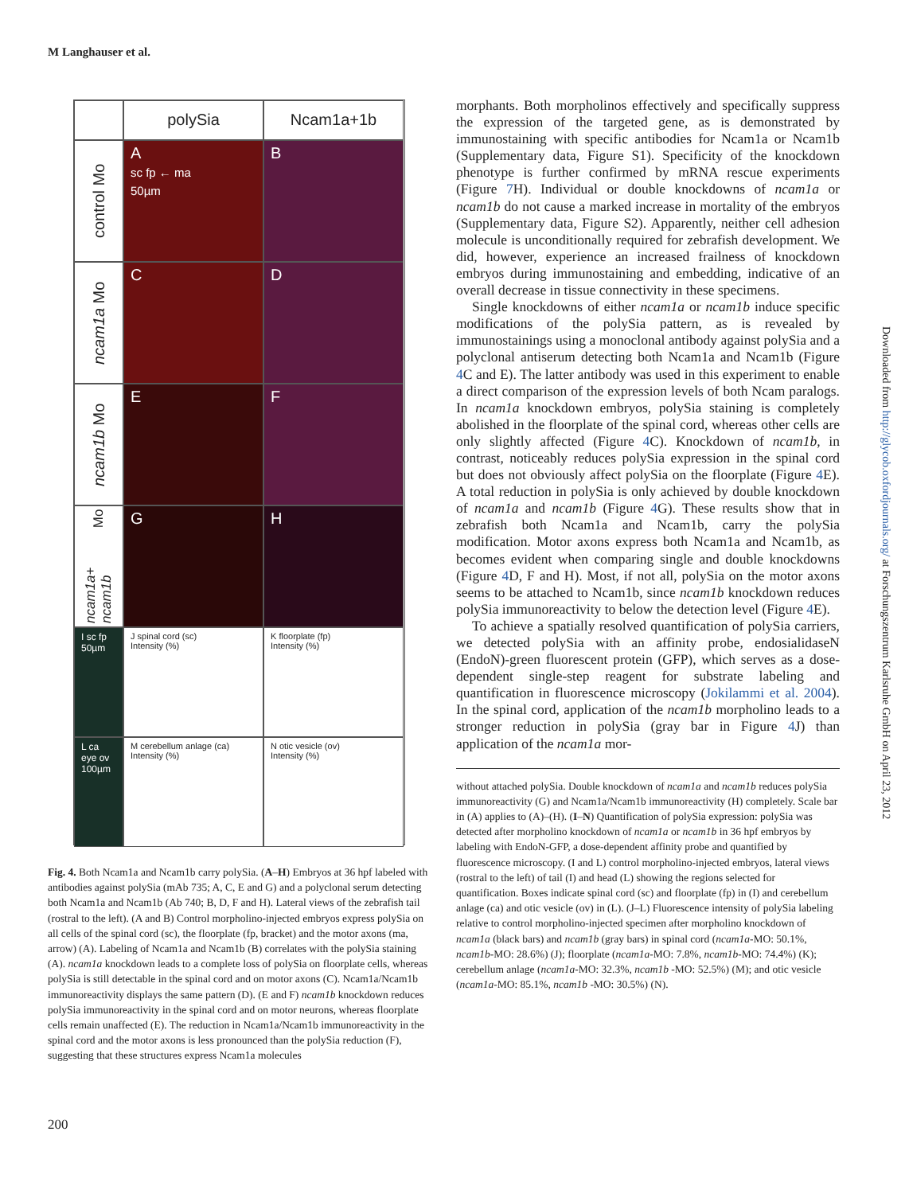M Langhauser et al.
polySia
Ncam1a+1b
control Mo
A
sc fp ← ma
50µm
B
ncam1a Mo
C
D
ncam1b Mo
E
F
ncam1a+ ncam1b Mo
G
H
I sc fp 50µm
J spinal cord (sc)
Intensity (%)
K floorplate (fp)
Intensity (%)
L ca eye ov 100µm
M cerebellum anlage (ca)
Intensity (%)
N otic vesicle (ov)
Intensity (%)
Fig. 4. Both Ncam1a and Ncam1b carry polySia. (A–H) Embryos at 36 hpf labeled with antibodies against polySia (mAb 735; A, C, E and G) and a polyclonal serum detecting both Ncam1a and Ncam1b (Ab 740; B, D, F and H). Lateral views of the zebrafish tail (rostral to the left). (A and B) Control morpholino-injected embryos express polySia on all cells of the spinal cord (sc), the floorplate (fp, bracket) and the motor axons (ma, arrow) (A). Labeling of Ncam1a and Ncam1b (B) correlates with the polySia staining (A). ncam1a knockdown leads to a complete loss of polySia on floorplate cells, whereas polySia is still detectable in the spinal cord and on motor axons (C). Ncam1a/Ncam1b immunoreactivity displays the same pattern (D). (E and F) ncam1b knockdown reduces polySia immunoreactivity in the spinal cord and on motor neurons, whereas floorplate cells remain unaffected (E). The reduction in Ncam1a/Ncam1b immunoreactivity in the spinal cord and the motor axons is less pronounced than the polySia reduction (F), suggesting that these structures express Ncam1a molecules
morphants. Both morpholinos effectively and specifically suppress the expression of the targeted gene, as is demonstrated by immunostaining with specific antibodies for Ncam1a or Ncam1b (Supplementary data, Figure S1). Specificity of the knockdown phenotype is further confirmed by mRNA rescue experiments (Figure 7 H). Individual or double knockdowns of ncam1a or ncam1b do not cause a marked increase in mortality of the embryos (Supplementary data, Figure S2). Apparently, neither cell adhesion molecule is unconditionally required for zebrafish development. We did, however, experience an increased frailness of knockdown embryos during immunostaining and embedding, indicative of an overall decrease in tissue connectivity in these specimens.
Single knockdowns of either ncam1a or ncam1b induce specific modifications of the polySia pattern, as is revealed by immunostainings using a monoclonal antibody against polySia and a polyclonal antiserum detecting both Ncam1a and Ncam1b (Figure 4 C and E). The latter antibody was used in this experiment to enable a direct comparison of the expression levels of both Ncam paralogs. In ncam1a knockdown embryos, polySia staining is completely abolished in the floorplate of the spinal cord, whereas other cells are only slightly affected (Figure 4 C). Knockdown of ncam1b, in contrast, noticeably reduces polySia expression in the spinal cord but does not obviously affect polySia on the floorplate (Figure 4 E). A total reduction in polySia is only achieved by double knockdown of ncam1a and ncam1b (Figure 4 G). These results show that in zebrafish both Ncam1a and Ncam1b, carry the polySia modification. Motor axons express both Ncam1a and Ncam1b, as becomes evident when comparing single and double knockdowns (Figure 4 D, F and H). Most, if not all, polySia on the motor axons seems to be attached to Ncam1b, since ncam1b knockdown reduces polySia immunoreactivity to below the detection level (Figure 4 E).
To achieve a spatially resolved quantification of polySia carriers, we detected polySia with an affinity probe, endosialidaseN (EndoN)-green fluorescent protein (GFP), which serves as a dose-dependent single-step reagent for substrate labeling and quantification in fluorescence microscopy (Jokilammi et al. 2004). In the spinal cord, application of the ncam1b morpholino leads to a stronger reduction in polySia (gray bar in Figure 4 J) than application of the ncam1a mor-
without attached polySia. Double knockdown of ncam1a and ncam1b reduces polySia immunoreactivity (G) and Ncam1a/Ncam1b immunoreactivity (H) completely. Scale bar in (A) applies to (A)–(H). (I–N) Quantification of polySia expression: polySia was detected after morpholino knockdown of ncam1a or ncam1b in 36 hpf embryos by labeling with EndoN-GFP, a dose-dependent affinity probe and quantified by fluorescence microscopy. (I and L) control morpholino-injected embryos, lateral views (rostral to the left) of tail (I) and head (L) showing the regions selected for quantification. Boxes indicate spinal cord (sc) and floorplate (fp) in (I) and cerebellum anlage (ca) and otic vesicle (ov) in (L). (J–L) Fluorescence intensity of polySia labeling relative to control morpholino-injected specimen after morpholino knockdown of ncam1a (black bars) and ncam1b (gray bars) in spinal cord (ncam1a-MO: 50.1%, ncam1b-MO: 28.6%) (J); floorplate (ncam1a-MO: 7.8%, ncam1b-MO: 74.4%) (K); cerebellum anlage (ncam1a-MO: 32.3%, ncam1b -MO: 52.5%) (M); and otic vesicle (ncam1a-MO: 85.1%, ncam1b -MO: 30.5%) (N).
Downloaded from http://glycob.oxfordjournals.org/ at Forschungszentrum Karlsruhe GmbH on April 23, 2012
200